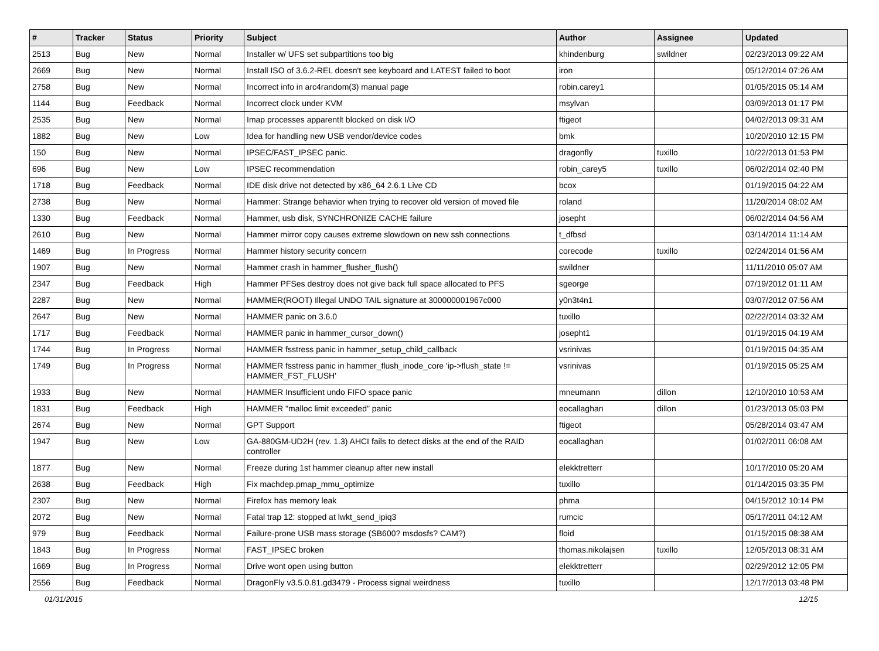| # | Tracker | Status | Priority | Subject | Author | Assignee | Updated |
| --- | --- | --- | --- | --- | --- | --- | --- |
| 2513 | Bug | New | Normal | Installer w/ UFS set subpartitions too big | khindenburg | swildner | 02/23/2013 09:22 AM |
| 2669 | Bug | New | Normal | Install ISO of 3.6.2-REL doesn't see keyboard and LATEST failed to boot | iron | | 05/12/2014 07:26 AM |
| 2758 | Bug | New | Normal | Incorrect info in arc4random(3) manual page | robin.carey1 | | 01/05/2015 05:14 AM |
| 1144 | Bug | Feedback | Normal | Incorrect clock under KVM | msylvan | | 03/09/2013 01:17 PM |
| 2535 | Bug | New | Normal | Imap processes apparentlt blocked on disk I/O | ftigeot | | 04/02/2013 09:31 AM |
| 1882 | Bug | New | Low | Idea for handling new USB vendor/device codes | bmk | | 10/20/2010 12:15 PM |
| 150 | Bug | New | Normal | IPSEC/FAST_IPSEC panic. | dragonfly | tuxillo | 10/22/2013 01:53 PM |
| 696 | Bug | New | Low | IPSEC recommendation | robin_carey5 | tuxillo | 06/02/2014 02:40 PM |
| 1718 | Bug | Feedback | Normal | IDE disk drive not detected by x86_64 2.6.1 Live CD | bcox | | 01/19/2015 04:22 AM |
| 2738 | Bug | New | Normal | Hammer: Strange behavior when trying to recover old version of moved file | roland | | 11/20/2014 08:02 AM |
| 1330 | Bug | Feedback | Normal | Hammer, usb disk, SYNCHRONIZE CACHE failure | josepht | | 06/02/2014 04:56 AM |
| 2610 | Bug | New | Normal | Hammer mirror copy causes extreme slowdown on new ssh connections | t_dfbsd | | 03/14/2014 11:14 AM |
| 1469 | Bug | In Progress | Normal | Hammer history security concern | corecode | tuxillo | 02/24/2014 01:56 AM |
| 1907 | Bug | New | Normal | Hammer crash in hammer_flusher_flush() | swildner | | 11/11/2010 05:07 AM |
| 2347 | Bug | Feedback | High | Hammer PFSes destroy does not give back full space allocated to PFS | sgeorge | | 07/19/2012 01:11 AM |
| 2287 | Bug | New | Normal | HAMMER(ROOT) Illegal UNDO TAIL signature at 300000001967c000 | y0n3t4n1 | | 03/07/2012 07:56 AM |
| 2647 | Bug | New | Normal | HAMMER panic on 3.6.0 | tuxillo | | 02/22/2014 03:32 AM |
| 1717 | Bug | Feedback | Normal | HAMMER panic in hammer_cursor_down() | josepht1 | | 01/19/2015 04:19 AM |
| 1744 | Bug | In Progress | Normal | HAMMER fsstress panic in hammer_setup_child_callback | vsrinivas | | 01/19/2015 04:35 AM |
| 1749 | Bug | In Progress | Normal | HAMMER fsstress panic in hammer_flush_inode_core 'ip->flush_state != HAMMER_FST_FLUSH' | vsrinivas | | 01/19/2015 05:25 AM |
| 1933 | Bug | New | Normal | HAMMER Insufficient undo FIFO space panic | mneumann | dillon | 12/10/2010 10:53 AM |
| 1831 | Bug | Feedback | High | HAMMER "malloc limit exceeded" panic | eocallaghan | dillon | 01/23/2013 05:03 PM |
| 2674 | Bug | New | Normal | GPT Support | ftigeot | | 05/28/2014 03:47 AM |
| 1947 | Bug | New | Low | GA-880GM-UD2H (rev. 1.3) AHCI fails to detect disks at the end of the RAID controller | eocallaghan | | 01/02/2011 06:08 AM |
| 1877 | Bug | New | Normal | Freeze during 1st hammer cleanup after new install | elekktretterr | | 10/17/2010 05:20 AM |
| 2638 | Bug | Feedback | High | Fix machdep.pmap_mmu_optimize | tuxillo | | 01/14/2015 03:35 PM |
| 2307 | Bug | New | Normal | Firefox has memory leak | phma | | 04/15/2012 10:14 PM |
| 2072 | Bug | New | Normal | Fatal trap 12: stopped at lwkt_send_ipiq3 | rumcic | | 05/17/2011 04:12 AM |
| 979 | Bug | Feedback | Normal | Failure-prone USB mass storage (SB600? msdosfs? CAM?) | floid | | 01/15/2015 08:38 AM |
| 1843 | Bug | In Progress | Normal | FAST_IPSEC broken | thomas.nikolajsen | tuxillo | 12/05/2013 08:31 AM |
| 1669 | Bug | In Progress | Normal | Drive wont open using button | elekktretterr | | 02/29/2012 12:05 PM |
| 2556 | Bug | Feedback | Normal | DragonFly v3.5.0.81.gd3479 - Process signal weirdness | tuxillo | | 12/17/2013 03:48 PM |
01/31/2015 12/15